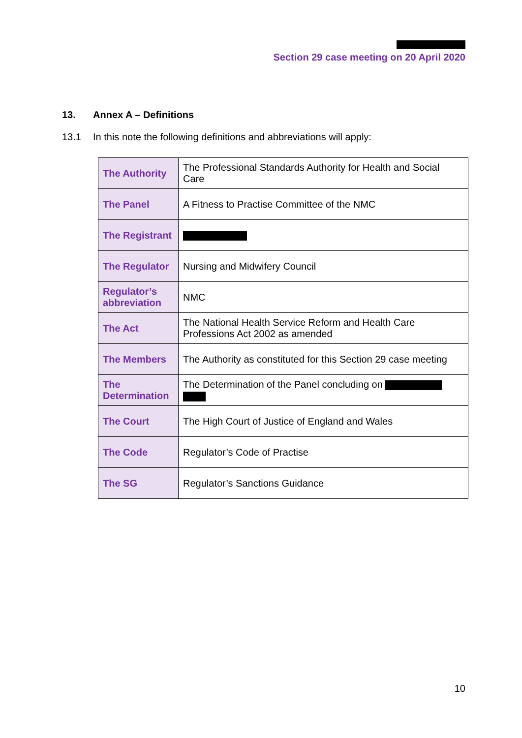Section 29 case meeting on 20 April 2020
13. Annex A – Definitions
13.1 In this note the following definitions and abbreviations will apply:
| The Authority | The Professional Standards Authority for Health and Social Care |
| The Panel | A Fitness to Practise Committee of the NMC |
| The Registrant | |
| The Regulator | Nursing and Midwifery Council |
| Regulator’s abbreviation | NMC |
| The Act | The National Health Service Reform and Health Care Professions Act 2002 as amended |
| The Members | The Authority as constituted for this Section 29 case meeting |
| The Determination | The Determination of the Panel concluding on |
| The Court | The High Court of Justice of England and Wales |
| The Code | Regulator’s Code of Practise |
| The SG | Regulator’s Sanctions Guidance |
10